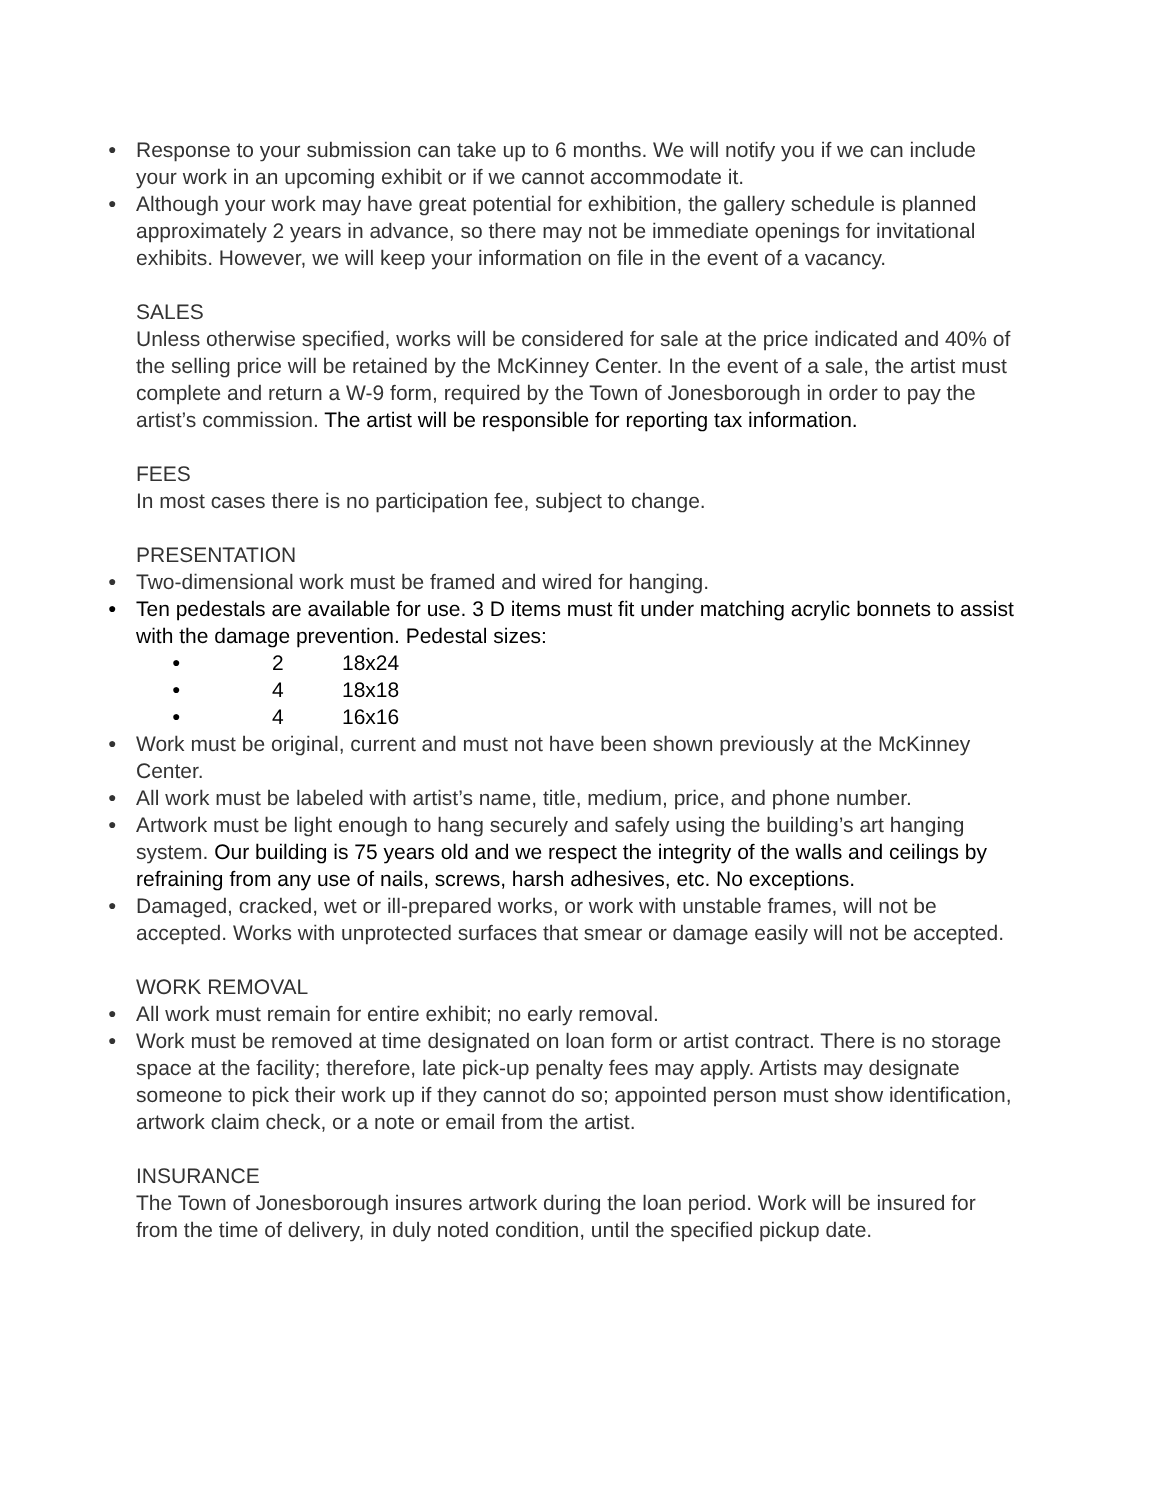● Response to your submission can take up to 6 months. We will notify you if we can include your work in an upcoming exhibit or if we cannot accommodate it.
● Although your work may have great potential for exhibition, the gallery schedule is planned approximately 2 years in advance, so there may not be immediate openings for invitational exhibits. However, we will keep your information on file in the event of a vacancy.
SALES
Unless otherwise specified, works will be considered for sale at the price indicated and 40% of the selling price will be retained by the McKinney Center. In the event of a sale, the artist must complete and return a W-9 form, required by the Town of Jonesborough in order to pay the artist’s commission. The artist will be responsible for reporting tax information.
FEES
In most cases there is no participation fee, subject to change.
PRESENTATION
● Two-dimensional work must be framed and wired for hanging.
● Ten pedestals are available for use. 3 D items must fit under matching acrylic bonnets to assist with the damage prevention. Pedestal sizes:
● 2 18x24
● 4 18x18
● 4 16x16
● Work must be original, current and must not have been shown previously at the McKinney Center.
● All work must be labeled with artist’s name, title, medium, price, and phone number.
● Artwork must be light enough to hang securely and safely using the building’s art hanging system. Our building is 75 years old and we respect the integrity of the walls and ceilings by refraining from any use of nails, screws, harsh adhesives, etc. No exceptions.
● Damaged, cracked, wet or ill-prepared works, or work with unstable frames, will not be accepted. Works with unprotected surfaces that smear or damage easily will not be accepted.
WORK REMOVAL
● All work must remain for entire exhibit; no early removal.
● Work must be removed at time designated on loan form or artist contract. There is no storage space at the facility; therefore, late pick-up penalty fees may apply. Artists may designate someone to pick their work up if they cannot do so; appointed person must show identification, artwork claim check, or a note or email from the artist.
INSURANCE
The Town of Jonesborough insures artwork during the loan period. Work will be insured for from the time of delivery, in duly noted condition, until the specified pickup date.